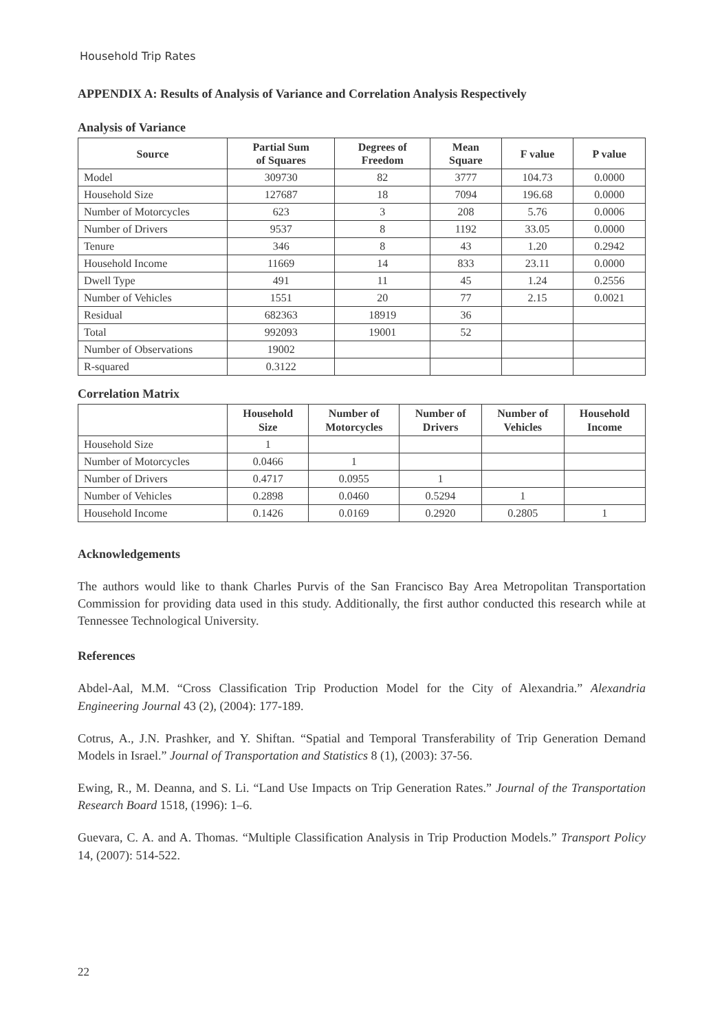Household Trip Rates
APPENDIX A: Results of Analysis of Variance and Correlation Analysis Respectively
Analysis of Variance
| Source | Partial Sum of Squares | Degrees of Freedom | Mean Square | F value | P value |
| --- | --- | --- | --- | --- | --- |
| Model | 309730 | 82 | 3777 | 104.73 | 0.0000 |
| Household Size | 127687 | 18 | 7094 | 196.68 | 0.0000 |
| Number of Motorcycles | 623 | 3 | 208 | 5.76 | 0.0006 |
| Number of Drivers | 9537 | 8 | 1192 | 33.05 | 0.0000 |
| Tenure | 346 | 8 | 43 | 1.20 | 0.2942 |
| Household Income | 11669 | 14 | 833 | 23.11 | 0.0000 |
| Dwell Type | 491 | 11 | 45 | 1.24 | 0.2556 |
| Number of Vehicles | 1551 | 20 | 77 | 2.15 | 0.0021 |
| Residual | 682363 | 18919 | 36 | | |
| Total | 992093 | 19001 | 52 | | |
| Number of Observations | 19002 | | | | |
| R-squared | 0.3122 | | | | |
Correlation Matrix
| | Household Size | Number of Motorcycles | Number of Drivers | Number of Vehicles | Household Income |
| --- | --- | --- | --- | --- | --- |
| Household Size | 1 | | | | |
| Number of Motorcycles | 0.0466 | 1 | | | |
| Number of Drivers | 0.4717 | 0.0955 | 1 | | |
| Number of Vehicles | 0.2898 | 0.0460 | 0.5294 | 1 | |
| Household Income | 0.1426 | 0.0169 | 0.2920 | 0.2805 | 1 |
Acknowledgements
The authors would like to thank Charles Purvis of the San Francisco Bay Area Metropolitan Transportation Commission for providing data used in this study. Additionally, the first author conducted this research while at Tennessee Technological University.
References
Abdel-Aal, M.M. “Cross Classification Trip Production Model for the City of Alexandria.” Alexandria Engineering Journal 43 (2), (2004): 177-189.
Cotrus, A., J.N. Prashker, and Y. Shiftan. “Spatial and Temporal Transferability of Trip Generation Demand Models in Israel.” Journal of Transportation and Statistics 8 (1), (2003): 37-56.
Ewing, R., M. Deanna, and S. Li. “Land Use Impacts on Trip Generation Rates.” Journal of the Transportation Research Board 1518, (1996): 1–6.
Guevara, C. A. and A. Thomas. “Multiple Classification Analysis in Trip Production Models.” Transport Policy 14, (2007): 514-522.
22